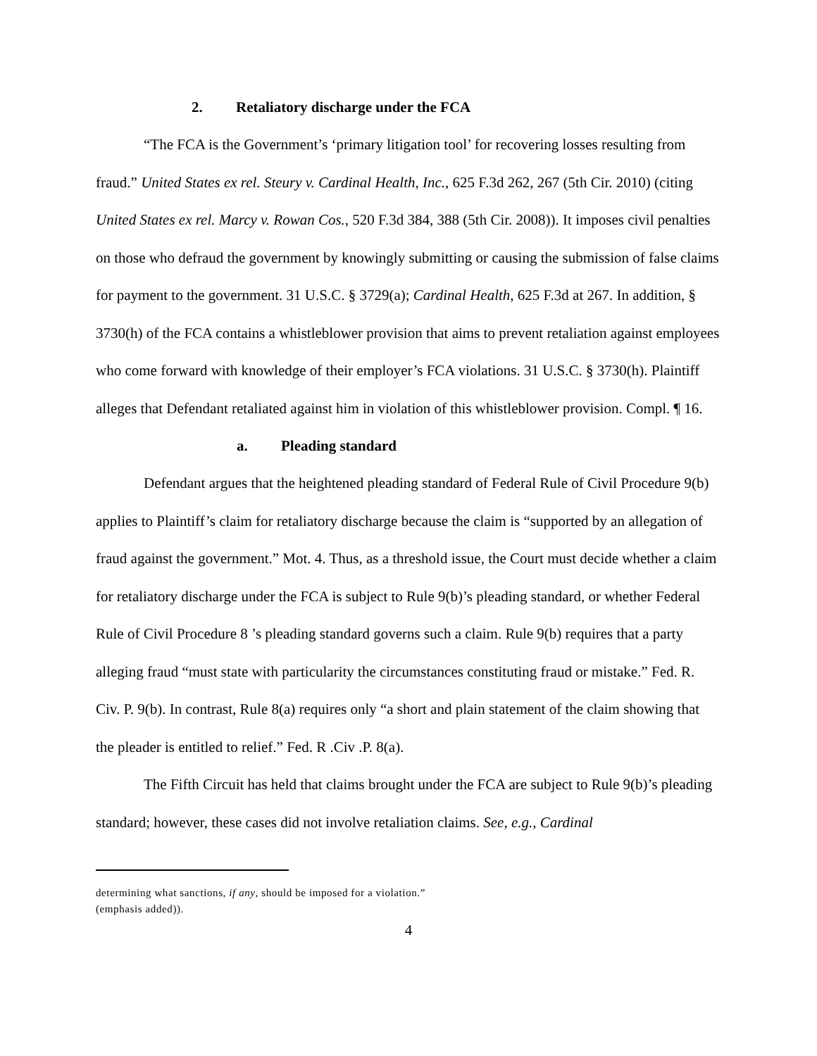2. Retaliatory discharge under the FCA
“The FCA is the Government’s ‘primary litigation tool’ for recovering losses resulting from fraud.” United States ex rel. Steury v. Cardinal Health, Inc., 625 F.3d 262, 267 (5th Cir. 2010) (citing United States ex rel. Marcy v. Rowan Cos., 520 F.3d 384, 388 (5th Cir. 2008)). It imposes civil penalties on those who defraud the government by knowingly submitting or causing the submission of false claims for payment to the government. 31 U.S.C. § 3729(a); Cardinal Health, 625 F.3d at 267. In addition, § 3730(h) of the FCA contains a whistleblower provision that aims to prevent retaliation against employees who come forward with knowledge of their employer’s FCA violations. 31 U.S.C. § 3730(h). Plaintiff alleges that Defendant retaliated against him in violation of this whistleblower provision. Compl. ¶ 16.
a. Pleading standard
Defendant argues that the heightened pleading standard of Federal Rule of Civil Procedure 9(b) applies to Plaintiff’s claim for retaliatory discharge because the claim is “supported by an allegation of fraud against the government.” Mot. 4. Thus, as a threshold issue, the Court must decide whether a claim for retaliatory discharge under the FCA is subject to Rule 9(b)’s pleading standard, or whether Federal Rule of Civil Procedure 8 ’s pleading standard governs such a claim. Rule 9(b) requires that a party alleging fraud “must state with particularity the circumstances constituting fraud or mistake.” Fed. R. Civ. P. 9(b). In contrast, Rule 8(a) requires only “a short and plain statement of the claim showing that the pleader is entitled to relief.” Fed. R .Civ .P. 8(a).
The Fifth Circuit has held that claims brought under the FCA are subject to Rule 9(b)’s pleading standard; however, these cases did not involve retaliation claims. See, e.g., Cardinal
determining what sanctions, if any, should be imposed for a violation.”
(emphasis added)).
4